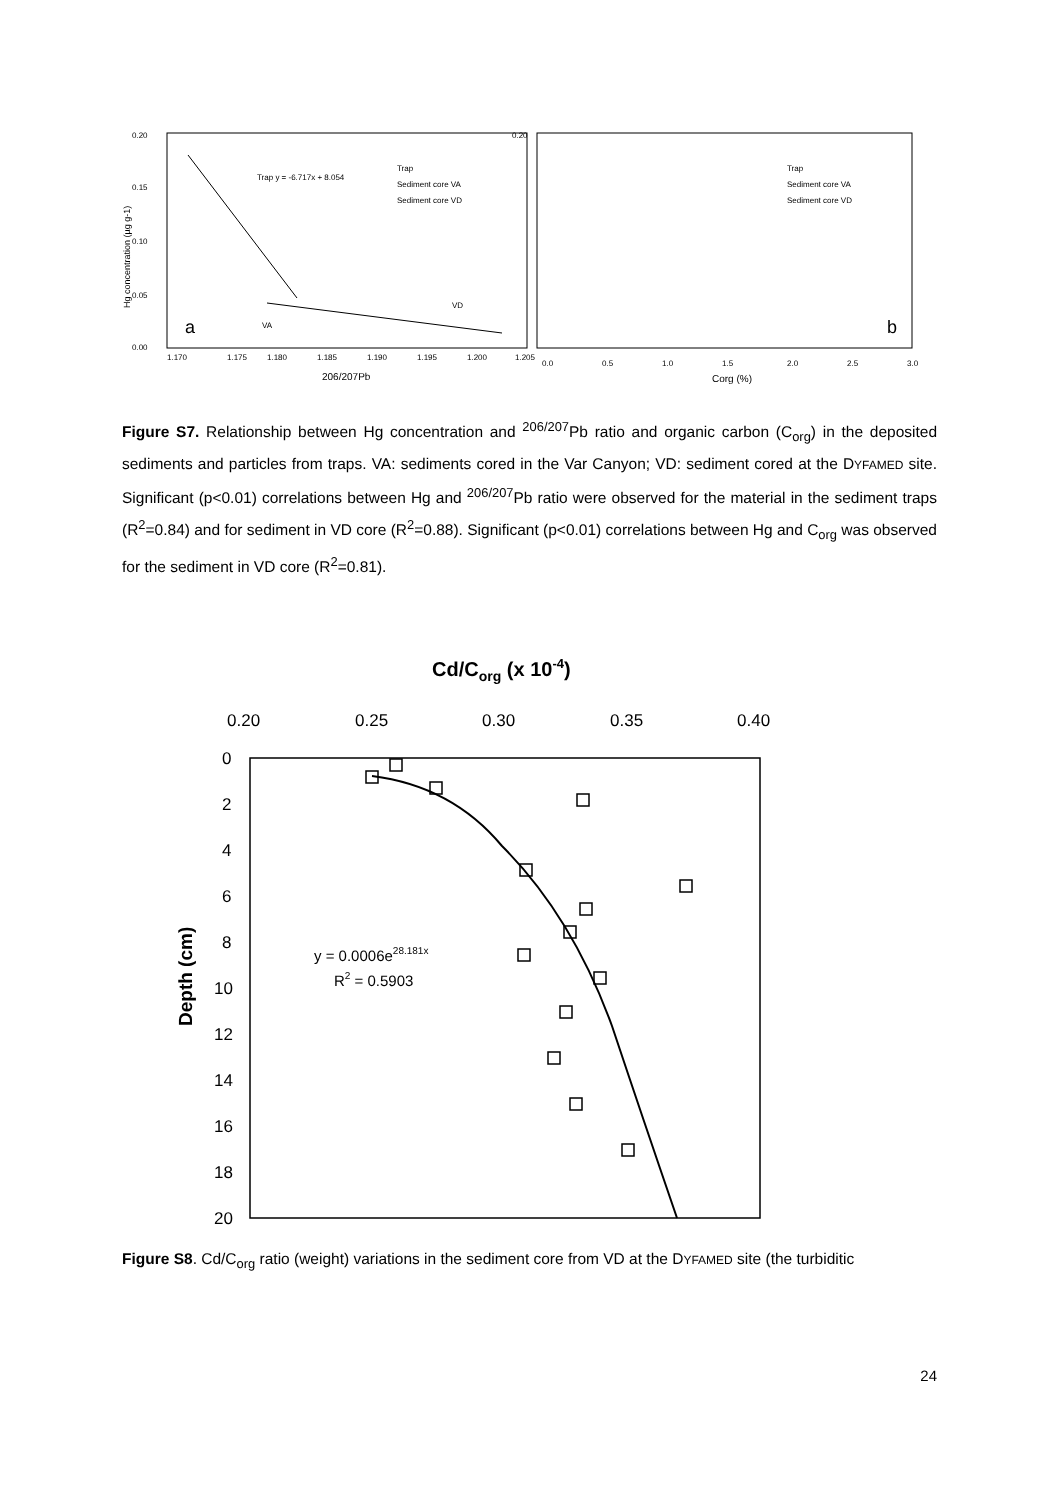0.20
0.15
0.10
0.05
0.00
1.170
1.175
1.180
1.185
1.190
1.195
1.200
1.205
206/207Pb
Hg concentration (µg g-1)
Trap
Sediment core VA
Sediment core VD
Trap y = -6.717x + 8.054
VD
VA
a
0.20
0.0
0.5
1.0
1.5
2.0
2.5
3.0
Corg (%)
Trap
Sediment core VA
Sediment core VD
b
Figure S7. Relationship between Hg concentration and <sup>206/207</sup>Pb ratio and organic carbon (C<sub>org</sub>) in the deposited sediments and particles from traps. VA: sediments cored in the Var Canyon; VD: sediment cored at the DYFAMED site. Significant (p<0.01) correlations between Hg and <sup>206/207</sup>Pb ratio were observed for the material in the sediment traps (R<sup>2</sup>=0.84) and for sediment in VD core (R<sup>2</sup>=0.88). Significant (p<0.01) correlations between Hg and C<sub>org</sub> was observed for the sediment in VD core (R<sup>2</sup>=0.81).
Cd/Corg (x 10-4)
0.20
0.25
0.30
0.35
0.40
0
2
4
6
8
10
12
14
16
18
20
Depth (cm)
y = 0.0006e28.181x
R2 = 0.5903
Figure S8. Cd/C<sub>org</sub> ratio (weight) variations in the sediment core from VD at the DYFAMED site (the turbiditic
24